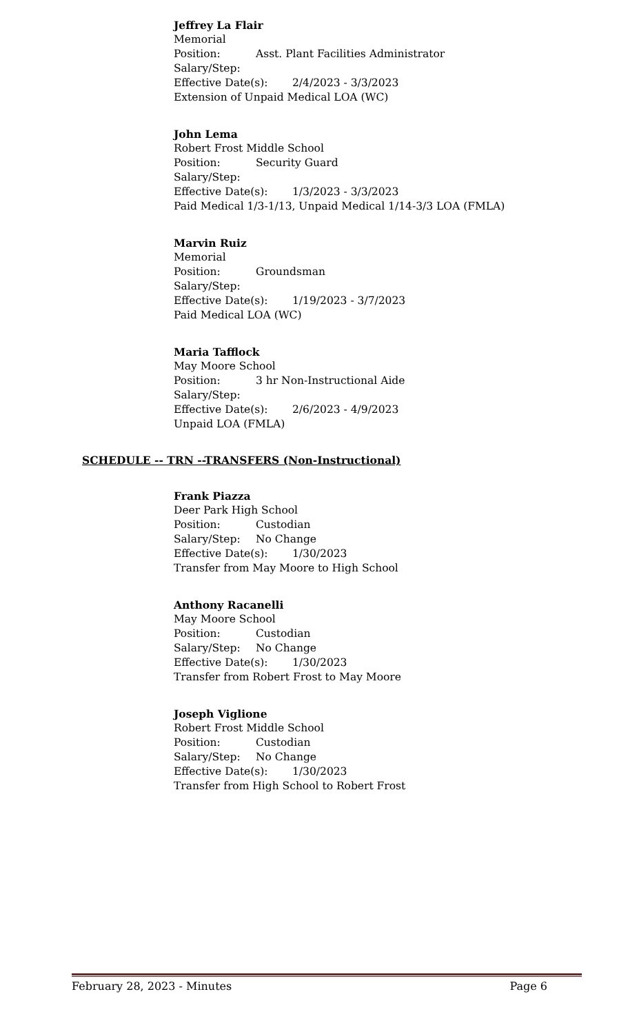Jeffrey La Flair
Memorial
Position: Asst. Plant Facilities Administrator
Salary/Step:
Effective Date(s): 2/4/2023 - 3/3/2023
Extension of Unpaid Medical LOA (WC)
John Lema
Robert Frost Middle School
Position: Security Guard
Salary/Step:
Effective Date(s): 1/3/2023 - 3/3/2023
Paid Medical 1/3-1/13, Unpaid Medical 1/14-3/3 LOA (FMLA)
Marvin Ruiz
Memorial
Position: Groundsman
Salary/Step:
Effective Date(s): 1/19/2023 - 3/7/2023
Paid Medical LOA (WC)
Maria Tafflock
May Moore School
Position: 3 hr Non-Instructional Aide
Salary/Step:
Effective Date(s): 2/6/2023 - 4/9/2023
Unpaid LOA (FMLA)
SCHEDULE -- TRN --TRANSFERS (Non-Instructional)
Frank Piazza
Deer Park High School
Position: Custodian
Salary/Step: No Change
Effective Date(s): 1/30/2023
Transfer from May Moore to High School
Anthony Racanelli
May Moore School
Position: Custodian
Salary/Step: No Change
Effective Date(s): 1/30/2023
Transfer from Robert Frost to May Moore
Joseph Viglione
Robert Frost Middle School
Position: Custodian
Salary/Step: No Change
Effective Date(s): 1/30/2023
Transfer from High School to Robert Frost
February 28, 2023 - Minutes Page 6